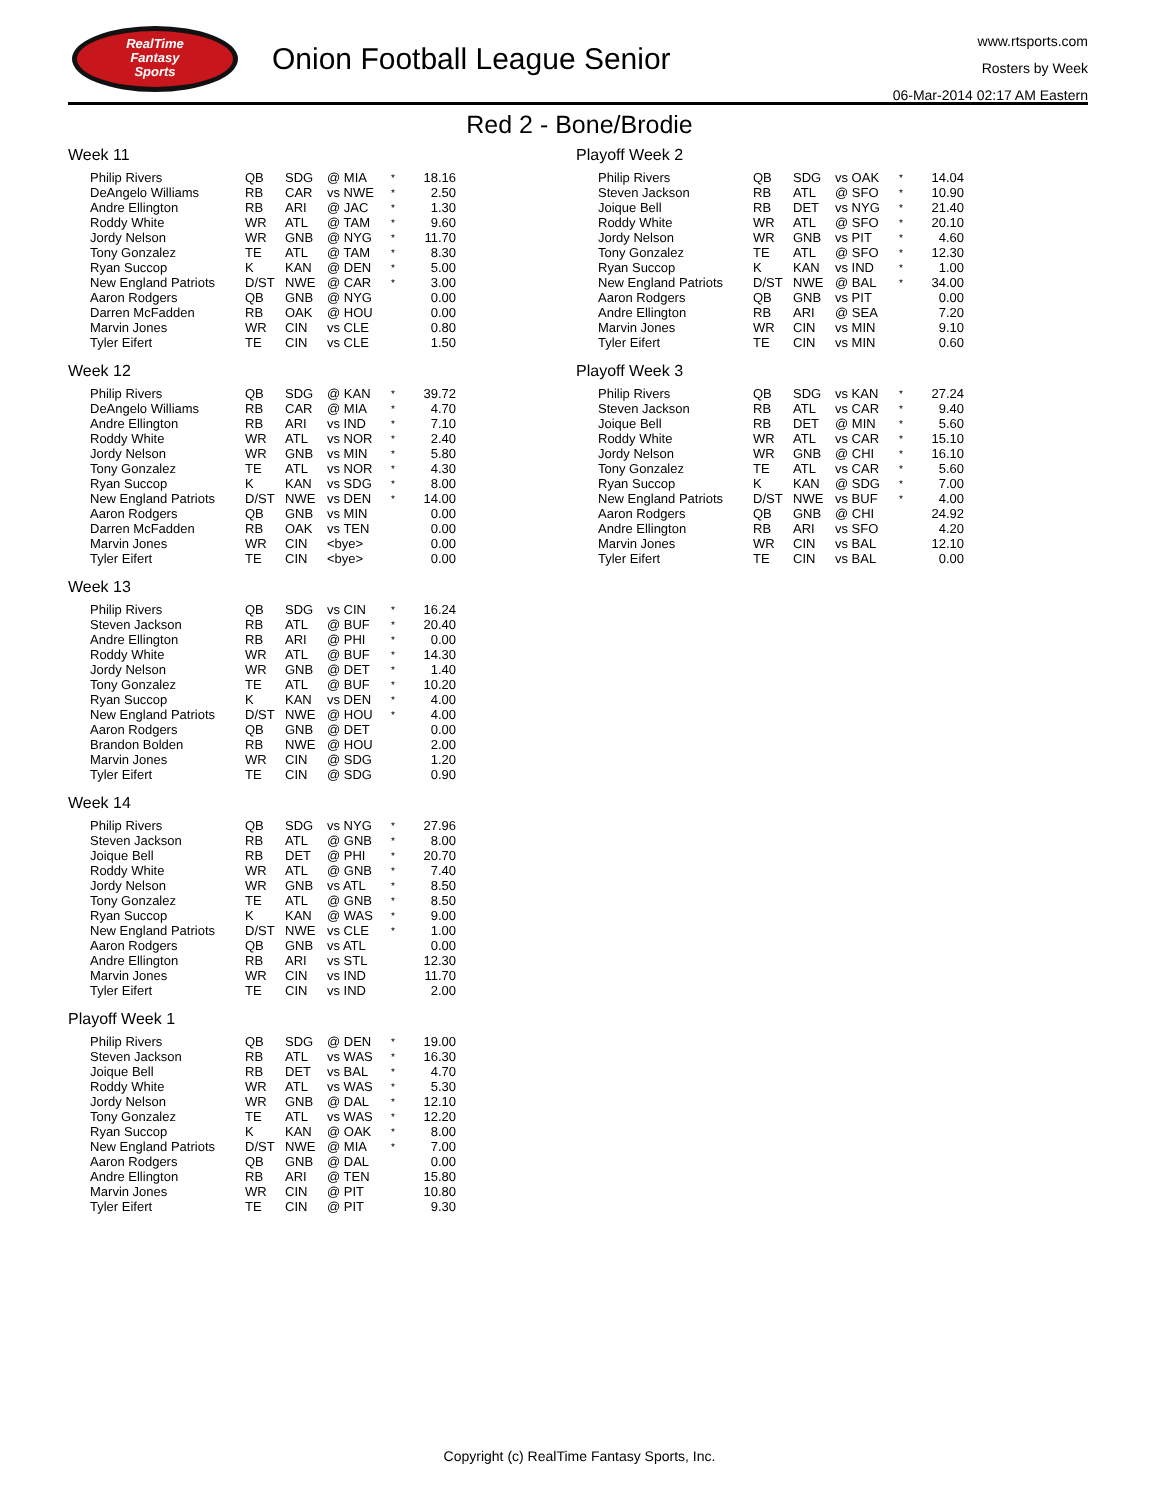RealTime
Fantasy
Sports
Onion Football League Senior
www.rtsports.com
Rosters by Week
06-Mar-2014 02:17 AM Eastern
Red 2 - Bone/Brodie
Week 11
| Philip Rivers | QB | SDG | @ MIA | * | 18.16 |
| DeAngelo Williams | RB | CAR | vs NWE | * | 2.50 |
| Andre Ellington | RB | ARI | @ JAC | * | 1.30 |
| Roddy White | WR | ATL | @ TAM | * | 9.60 |
| Jordy Nelson | WR | GNB | @ NYG | * | 11.70 |
| Tony Gonzalez | TE | ATL | @ TAM | * | 8.30 |
| Ryan Succop | K | KAN | @ DEN | * | 5.00 |
| New England Patriots | D/ST | NWE | @ CAR | * | 3.00 |
| Aaron Rodgers | QB | GNB | @ NYG | | 0.00 |
| Darren McFadden | RB | OAK | @ HOU | | 0.00 |
| Marvin Jones | WR | CIN | vs CLE | | 0.80 |
| Tyler Eifert | TE | CIN | vs CLE | | 1.50 |
Week 12
| Philip Rivers | QB | SDG | @ KAN | * | 39.72 |
| DeAngelo Williams | RB | CAR | @ MIA | * | 4.70 |
| Andre Ellington | RB | ARI | vs IND | * | 7.10 |
| Roddy White | WR | ATL | vs NOR | * | 2.40 |
| Jordy Nelson | WR | GNB | vs MIN | * | 5.80 |
| Tony Gonzalez | TE | ATL | vs NOR | * | 4.30 |
| Ryan Succop | K | KAN | vs SDG | * | 8.00 |
| New England Patriots | D/ST | NWE | vs DEN | * | 14.00 |
| Aaron Rodgers | QB | GNB | vs MIN | | 0.00 |
| Darren McFadden | RB | OAK | vs TEN | | 0.00 |
| Marvin Jones | WR | CIN | <bye> | | 0.00 |
| Tyler Eifert | TE | CIN | <bye> | | 0.00 |
Week 13
| Philip Rivers | QB | SDG | vs CIN | * | 16.24 |
| Steven Jackson | RB | ATL | @ BUF | * | 20.40 |
| Andre Ellington | RB | ARI | @ PHI | * | 0.00 |
| Roddy White | WR | ATL | @ BUF | * | 14.30 |
| Jordy Nelson | WR | GNB | @ DET | * | 1.40 |
| Tony Gonzalez | TE | ATL | @ BUF | * | 10.20 |
| Ryan Succop | K | KAN | vs DEN | * | 4.00 |
| New England Patriots | D/ST | NWE | @ HOU | * | 4.00 |
| Aaron Rodgers | QB | GNB | @ DET | | 0.00 |
| Brandon Bolden | RB | NWE | @ HOU | | 2.00 |
| Marvin Jones | WR | CIN | @ SDG | | 1.20 |
| Tyler Eifert | TE | CIN | @ SDG | | 0.90 |
Week 14
| Philip Rivers | QB | SDG | vs NYG | * | 27.96 |
| Steven Jackson | RB | ATL | @ GNB | * | 8.00 |
| Joique Bell | RB | DET | @ PHI | * | 20.70 |
| Roddy White | WR | ATL | @ GNB | * | 7.40 |
| Jordy Nelson | WR | GNB | vs ATL | * | 8.50 |
| Tony Gonzalez | TE | ATL | @ GNB | * | 8.50 |
| Ryan Succop | K | KAN | @ WAS | * | 9.00 |
| New England Patriots | D/ST | NWE | vs CLE | * | 1.00 |
| Aaron Rodgers | QB | GNB | vs ATL | | 0.00 |
| Andre Ellington | RB | ARI | vs STL | | 12.30 |
| Marvin Jones | WR | CIN | vs IND | | 11.70 |
| Tyler Eifert | TE | CIN | vs IND | | 2.00 |
Playoff Week 1
| Philip Rivers | QB | SDG | @ DEN | * | 19.00 |
| Steven Jackson | RB | ATL | vs WAS | * | 16.30 |
| Joique Bell | RB | DET | vs BAL | * | 4.70 |
| Roddy White | WR | ATL | vs WAS | * | 5.30 |
| Jordy Nelson | WR | GNB | @ DAL | * | 12.10 |
| Tony Gonzalez | TE | ATL | vs WAS | * | 12.20 |
| Ryan Succop | K | KAN | @ OAK | * | 8.00 |
| New England Patriots | D/ST | NWE | @ MIA | * | 7.00 |
| Aaron Rodgers | QB | GNB | @ DAL | | 0.00 |
| Andre Ellington | RB | ARI | @ TEN | | 15.80 |
| Marvin Jones | WR | CIN | @ PIT | | 10.80 |
| Tyler Eifert | TE | CIN | @ PIT | | 9.30 |
Playoff Week 2
| Philip Rivers | QB | SDG | vs OAK | * | 14.04 |
| Steven Jackson | RB | ATL | @ SFO | * | 10.90 |
| Joique Bell | RB | DET | vs NYG | * | 21.40 |
| Roddy White | WR | ATL | @ SFO | * | 20.10 |
| Jordy Nelson | WR | GNB | vs PIT | * | 4.60 |
| Tony Gonzalez | TE | ATL | @ SFO | * | 12.30 |
| Ryan Succop | K | KAN | vs IND | * | 1.00 |
| New England Patriots | D/ST | NWE | @ BAL | * | 34.00 |
| Aaron Rodgers | QB | GNB | vs PIT | | 0.00 |
| Andre Ellington | RB | ARI | @ SEA | | 7.20 |
| Marvin Jones | WR | CIN | vs MIN | | 9.10 |
| Tyler Eifert | TE | CIN | vs MIN | | 0.60 |
Playoff Week 3
| Philip Rivers | QB | SDG | vs KAN | * | 27.24 |
| Steven Jackson | RB | ATL | vs CAR | * | 9.40 |
| Joique Bell | RB | DET | @ MIN | * | 5.60 |
| Roddy White | WR | ATL | vs CAR | * | 15.10 |
| Jordy Nelson | WR | GNB | @ CHI | * | 16.10 |
| Tony Gonzalez | TE | ATL | vs CAR | * | 5.60 |
| Ryan Succop | K | KAN | @ SDG | * | 7.00 |
| New England Patriots | D/ST | NWE | vs BUF | * | 4.00 |
| Aaron Rodgers | QB | GNB | @ CHI | | 24.92 |
| Andre Ellington | RB | ARI | vs SFO | | 4.20 |
| Marvin Jones | WR | CIN | vs BAL | | 12.10 |
| Tyler Eifert | TE | CIN | vs BAL | | 0.00 |
Copyright (c) RealTime Fantasy Sports, Inc.